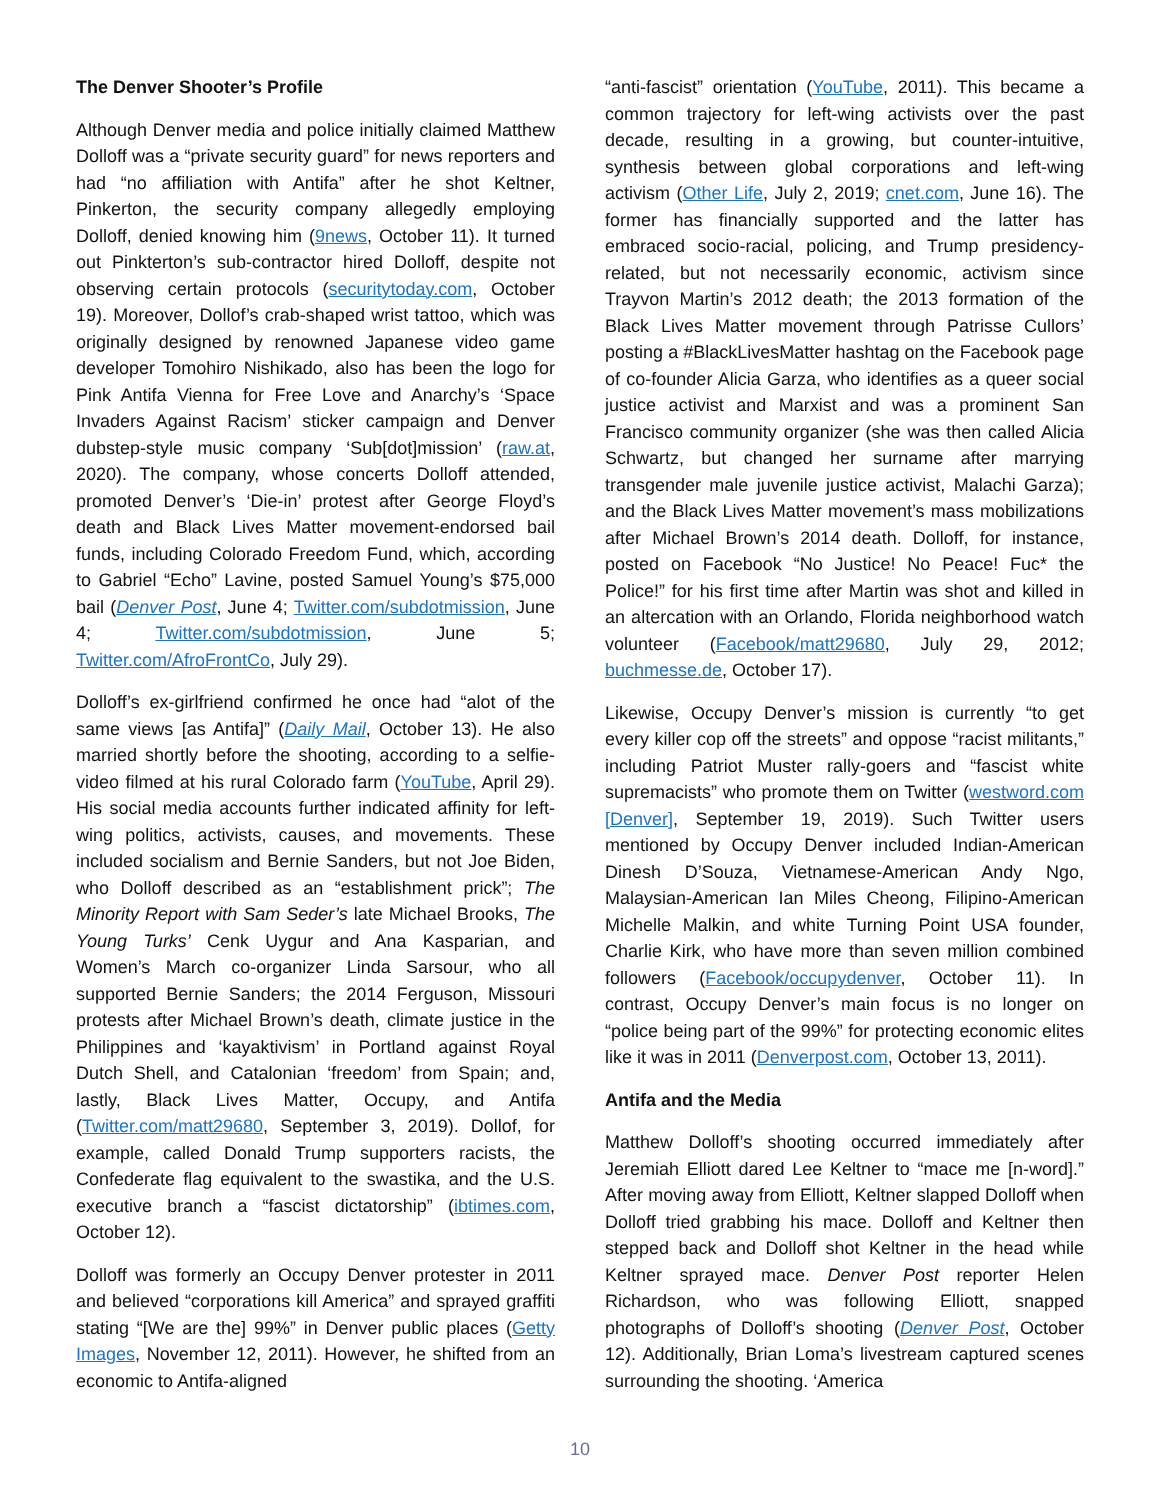The Denver Shooter’s Profile
Although Denver media and police initially claimed Matthew Dolloff was a “private security guard” for news reporters and had “no affiliation with Antifa” after he shot Keltner, Pinkerton, the security company allegedly employing Dolloff, denied knowing him (9news, October 11). It turned out Pinkterton’s sub-contractor hired Dolloff, despite not observing certain protocols (securitytoday.com, October 19). Moreover, Dollof’s crab-shaped wrist tattoo, which was originally designed by renowned Japanese video game developer Tomohiro Nishikado, also has been the logo for Pink Antifa Vienna for Free Love and Anarchy’s ‘Space Invaders Against Racism’ sticker campaign and Denver dubstep-style music company ‘Sub[dot]mission’ (raw.at, 2020). The company, whose concerts Dolloff attended, promoted Denver’s ‘Die-in’ protest after George Floyd’s death and Black Lives Matter movement-endorsed bail funds, including Colorado Freedom Fund, which, according to Gabriel “Echo” Lavine, posted Samuel Young’s $75,000 bail (Denver Post, June 4; Twitter.com/subdotmission, June 4; Twitter.com/subdotmission, June 5; Twitter.com/AfroFrontCo, July 29).
Dolloff’s ex-girlfriend confirmed he once had “alot of the same views [as Antifa]” (Daily Mail, October 13). He also married shortly before the shooting, according to a selfie-video filmed at his rural Colorado farm (YouTube, April 29). His social media accounts further indicated affinity for left-wing politics, activists, causes, and movements. These included socialism and Bernie Sanders, but not Joe Biden, who Dolloff described as an “establishment prick”; The Minority Report with Sam Seder’s late Michael Brooks, The Young Turks’ Cenk Uygur and Ana Kasparian, and Women’s March co-organizer Linda Sarsour, who all supported Bernie Sanders; the 2014 Ferguson, Missouri protests after Michael Brown’s death, climate justice in the Philippines and ‘kayaktivism’ in Portland against Royal Dutch Shell, and Catalonian ‘freedom’ from Spain; and, lastly, Black Lives Matter, Occupy, and Antifa (Twitter.com/matt29680, September 3, 2019). Dollof, for example, called Donald Trump supporters racists, the Confederate flag equivalent to the swastika, and the U.S. executive branch a “fascist dictatorship” (ibtimes.com, October 12).
Dolloff was formerly an Occupy Denver protester in 2011 and believed “corporations kill America” and sprayed graffiti stating “[We are the] 99%” in Denver public places (Getty Images, November 12, 2011). However, he shifted from an economic to Antifa-aligned
“anti-fascist” orientation (YouTube, 2011). This became a common trajectory for left-wing activists over the past decade, resulting in a growing, but counter-intuitive, synthesis between global corporations and left-wing activism (Other Life, July 2, 2019; cnet.com, June 16). The former has financially supported and the latter has embraced socio-racial, policing, and Trump presidency-related, but not necessarily economic, activism since Trayvon Martin’s 2012 death; the 2013 formation of the Black Lives Matter movement through Patrisse Cullors’ posting a #BlackLivesMatter hashtag on the Facebook page of co-founder Alicia Garza, who identifies as a queer social justice activist and Marxist and was a prominent San Francisco community organizer (she was then called Alicia Schwartz, but changed her surname after marrying transgender male juvenile justice activist, Malachi Garza); and the Black Lives Matter movement’s mass mobilizations after Michael Brown’s 2014 death. Dolloff, for instance, posted on Facebook “No Justice! No Peace! Fuc* the Police!” for his first time after Martin was shot and killed in an altercation with an Orlando, Florida neighborhood watch volunteer (Facebook/matt29680, July 29, 2012; buchmesse.de, October 17).
Likewise, Occupy Denver’s mission is currently “to get every killer cop off the streets” and oppose “racist militants,” including Patriot Muster rally-goers and “fascist white supremacists” who promote them on Twitter (westword.com [Denver], September 19, 2019). Such Twitter users mentioned by Occupy Denver included Indian-American Dinesh D’Souza, Vietnamese-American Andy Ngo, Malaysian-American Ian Miles Cheong, Filipino-American Michelle Malkin, and white Turning Point USA founder, Charlie Kirk, who have more than seven million combined followers (Facebook/occupydenver, October 11). In contrast, Occupy Denver’s main focus is no longer on “police being part of the 99%” for protecting economic elites like it was in 2011 (Denverpost.com, October 13, 2011).
Antifa and the Media
Matthew Dolloff’s shooting occurred immediately after Jeremiah Elliott dared Lee Keltner to “mace me [n-word].” After moving away from Elliott, Keltner slapped Dolloff when Dolloff tried grabbing his mace. Dolloff and Keltner then stepped back and Dolloff shot Keltner in the head while Keltner sprayed mace. Denver Post reporter Helen Richardson, who was following Elliott, snapped photographs of Dolloff’s shooting (Denver Post, October 12). Additionally, Brian Loma’s livestream captured scenes surrounding the shooting. ‘America
10